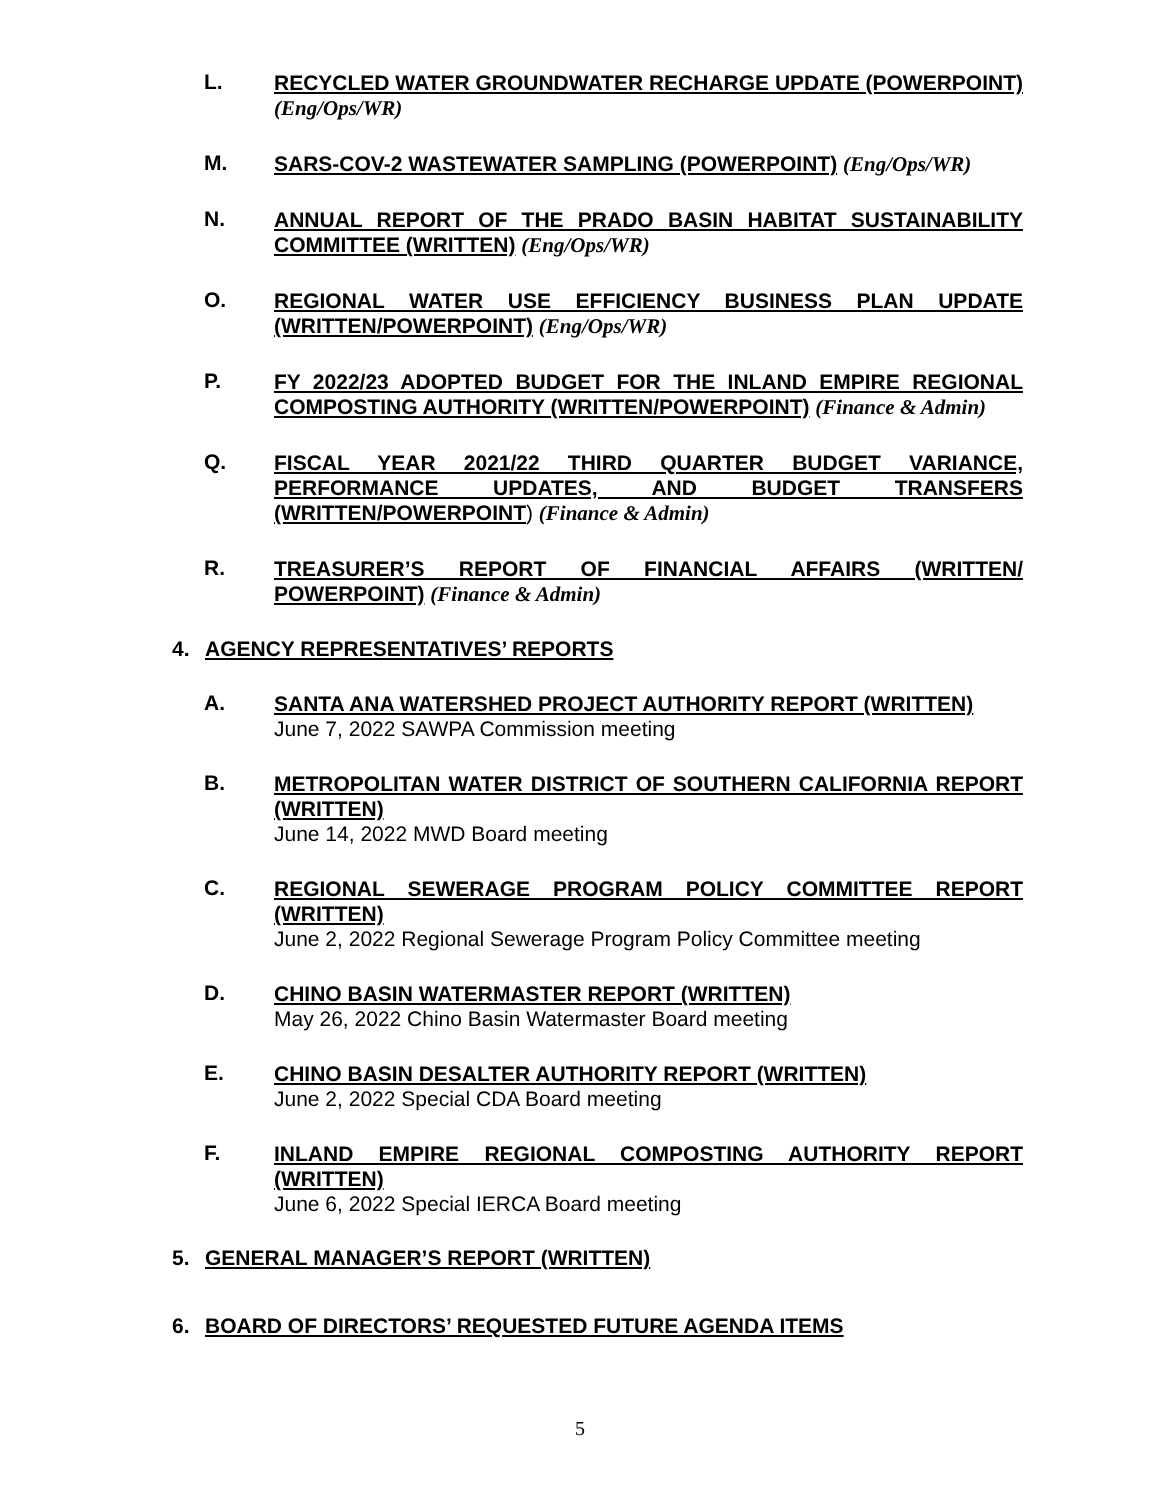L.
RECYCLED WATER GROUNDWATER RECHARGE UPDATE (POWERPOINT) (Eng/Ops/WR)
M.
SARS-COV-2 WASTEWATER SAMPLING (POWERPOINT) (Eng/Ops/WR)
N.
ANNUAL REPORT OF THE PRADO BASIN HABITAT SUSTAINABILITY COMMITTEE (WRITTEN) (Eng/Ops/WR)
O.
REGIONAL WATER USE EFFICIENCY BUSINESS PLAN UPDATE (WRITTEN/POWERPOINT) (Eng/Ops/WR)
P.
FY 2022/23 ADOPTED BUDGET FOR THE INLAND EMPIRE REGIONAL COMPOSTING AUTHORITY (WRITTEN/POWERPOINT) (Finance & Admin)
Q.
FISCAL YEAR 2021/22 THIRD QUARTER BUDGET VARIANCE, PERFORMANCE UPDATES, AND BUDGET TRANSFERS (WRITTEN/POWERPOINT) (Finance & Admin)
R.
TREASURER’S REPORT OF FINANCIAL AFFAIRS (WRITTEN/ POWERPOINT) (Finance & Admin)
4. AGENCY REPRESENTATIVES’ REPORTS
A.
SANTA ANA WATERSHED PROJECT AUTHORITY REPORT (WRITTEN)
June 7, 2022 SAWPA Commission meeting
B.
METROPOLITAN WATER DISTRICT OF SOUTHERN CALIFORNIA REPORT (WRITTEN)
June 14, 2022 MWD Board meeting
C.
REGIONAL SEWERAGE PROGRAM POLICY COMMITTEE REPORT (WRITTEN)
June 2, 2022 Regional Sewerage Program Policy Committee meeting
D.
CHINO BASIN WATERMASTER REPORT (WRITTEN)
May 26, 2022 Chino Basin Watermaster Board meeting
E.
CHINO BASIN DESALTER AUTHORITY REPORT (WRITTEN)
June 2, 2022 Special CDA Board meeting
F.
INLAND EMPIRE REGIONAL COMPOSTING AUTHORITY REPORT (WRITTEN)
June 6, 2022 Special IERCA Board meeting
5. GENERAL MANAGER’S REPORT (WRITTEN)
6. BOARD OF DIRECTORS’ REQUESTED FUTURE AGENDA ITEMS
5